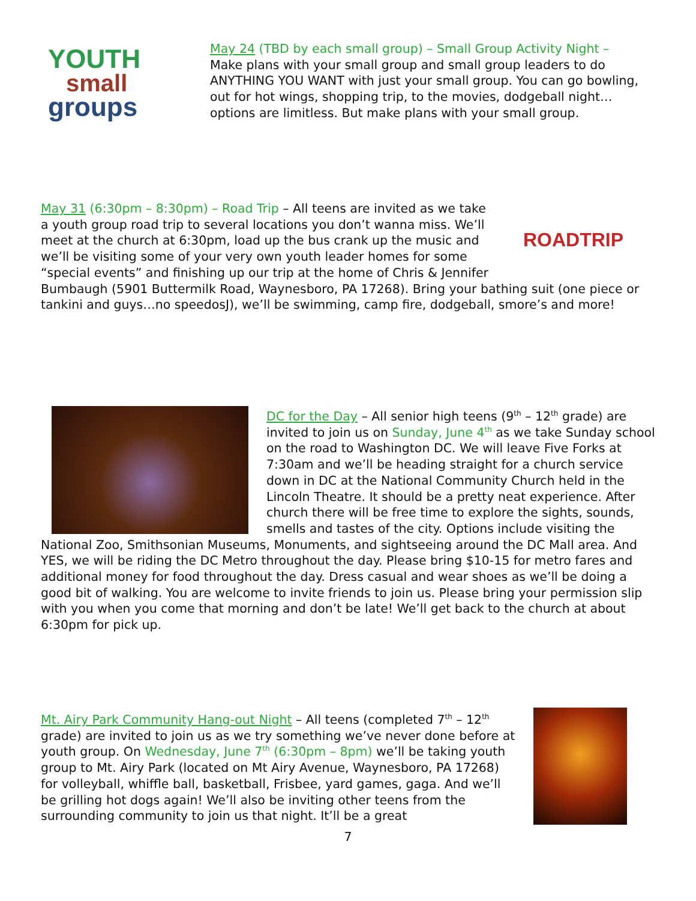YOUTH
small
groups
May 24 (TBD by each small group) – Small Group Activity Night – Make plans with your small group and small group leaders to do ANYTHING YOU WANT with just your small group. You can go bowling, out for hot wings, shopping trip, to the movies, dodgeball night…options are limitless. But make plans with your small group.
ROADTRIP
May 31 (6:30pm – 8:30pm) – Road Trip – All teens are invited as we take a youth group road trip to several locations you don’t wanna miss. We’ll meet at the church at 6:30pm, load up the bus crank up the music and we’ll be visiting some of your very own youth leader homes for some “special events” and finishing up our trip at the home of Chris & Jennifer Bumbaugh (5901 Buttermilk Road, Waynesboro, PA 17268). Bring your bathing suit (one piece or tankini and guys…no speedosJ), we’ll be swimming, camp fire, dodgeball, smore’s and more!
DC for the Day – All senior high teens (9<sup>th</sup> – 12<sup>th</sup> grade) are invited to join us on Sunday, June 4<sup>th</sup> as we take Sunday school on the road to Washington DC. We will leave Five Forks at 7:30am and we’ll be heading straight for a church service down in DC at the National Community Church held in the Lincoln Theatre. It should be a pretty neat experience. After church there will be free time to explore the sights, sounds, smells and tastes of the city. Options include visiting the National Zoo, Smithsonian Museums, Monuments, and sightseeing around the DC Mall area. And YES, we will be riding the DC Metro throughout the day. Please bring $10-15 for metro fares and additional money for food throughout the day. Dress casual and wear shoes as we’ll be doing a good bit of walking. You are welcome to invite friends to join us. Please bring your permission slip with you when you come that morning and don’t be late! We’ll get back to the church at about 6:30pm for pick up.
Mt. Airy Park Community Hang-out Night – All teens (completed 7<sup>th</sup> – 12<sup>th</sup> grade) are invited to join us as we try something we’ve never done before at youth group. On Wednesday, June 7<sup>th</sup> (6:30pm – 8pm) we’ll be taking youth group to Mt. Airy Park (located on Mt Airy Avenue, Waynesboro, PA 17268) for volleyball, whiffle ball, basketball, Frisbee, yard games, gaga. And we’ll be grilling hot dogs again! We’ll also be inviting other teens from the surrounding community to join us that night. It’ll be a great
7